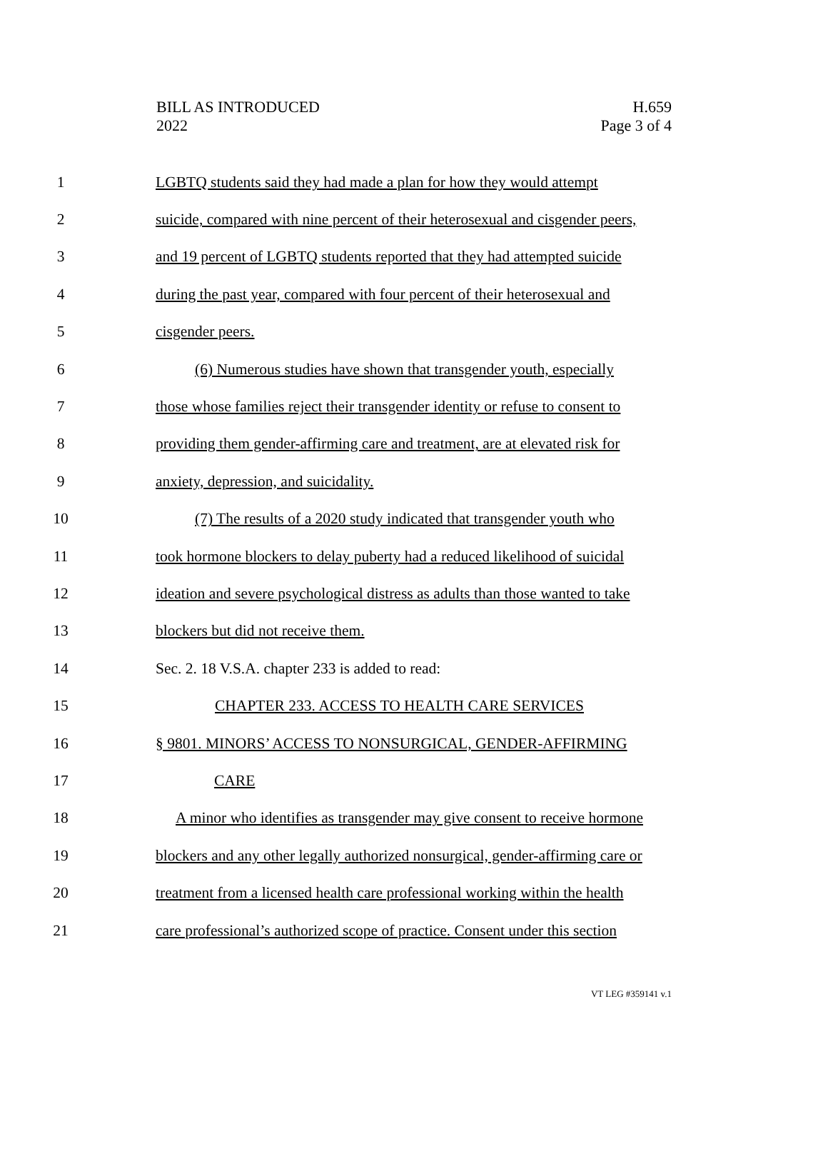BILL AS INTRODUCED
2022
H.659
Page 3 of 4
1 LGBTQ students said they had made a plan for how they would attempt
2 suicide, compared with nine percent of their heterosexual and cisgender peers,
3 and 19 percent of LGBTQ students reported that they had attempted suicide
4 during the past year, compared with four percent of their heterosexual and
5 cisgender peers.
6 (6) Numerous studies have shown that transgender youth, especially
7 those whose families reject their transgender identity or refuse to consent to
8 providing them gender-affirming care and treatment, are at elevated risk for
9 anxiety, depression, and suicidality.
10 (7) The results of a 2020 study indicated that transgender youth who
11 took hormone blockers to delay puberty had a reduced likelihood of suicidal
12 ideation and severe psychological distress as adults than those wanted to take
13 blockers but did not receive them.
14 Sec. 2. 18 V.S.A. chapter 233 is added to read:
15 CHAPTER 233. ACCESS TO HEALTH CARE SERVICES
16 § 9801. MINORS’ ACCESS TO NONSURGICAL, GENDER-AFFIRMING
17 CARE
18 A minor who identifies as transgender may give consent to receive hormone
19 blockers and any other legally authorized nonsurgical, gender-affirming care or
20 treatment from a licensed health care professional working within the health
21 care professional’s authorized scope of practice. Consent under this section
VT LEG #359141 v.1